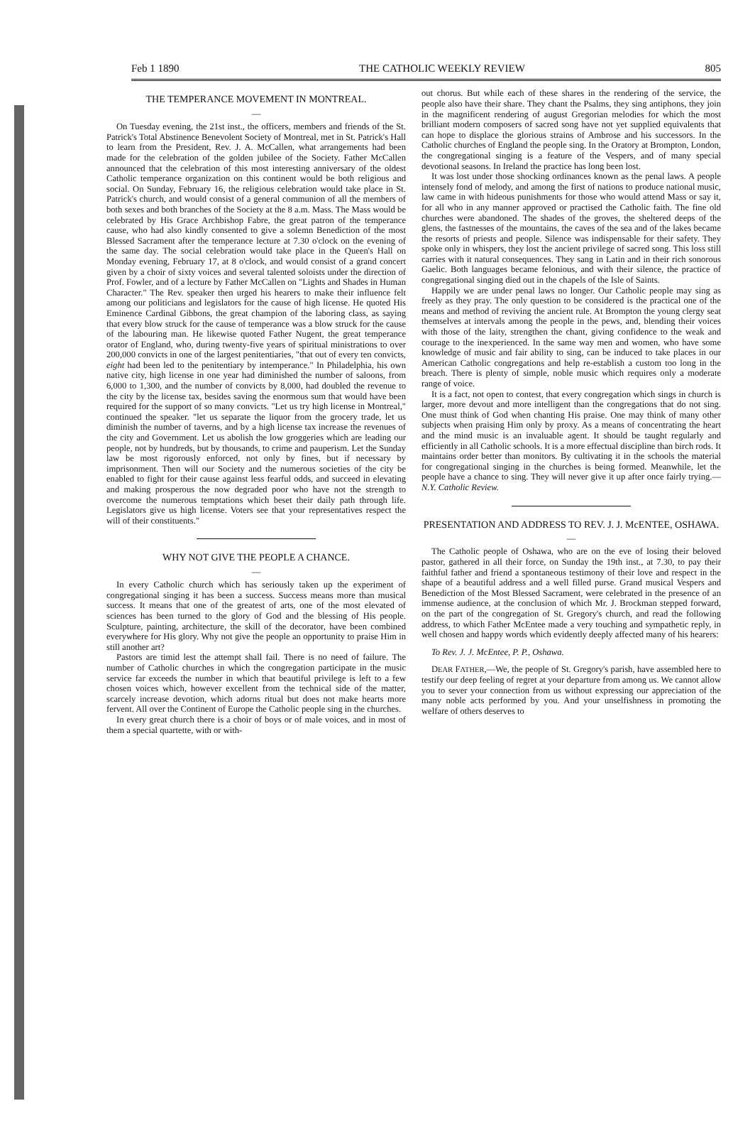Feb 1 1890 THE CATHOLIC WEEKLY REVIEW 805
THE TEMPERANCE MOVEMENT IN MONTREAL.
—
On Tuesday evening, the 21st inst., the officers, members and friends of the St. Patrick's Total Abstinence Benevolent Society of Montreal, met in St. Patrick's Hall to learn from the President, Rev. J. A. McCallen, what arrangements had been made for the celebration of the golden jubilee of the Society. Father McCallen announced that the celebration of this most interesting anniversary of the oldest Catholic temperance organization on this continent would be both religious and social. On Sunday, February 16, the religious celebration would take place in St. Patrick's church, and would consist of a general communion of all the members of both sexes and both branches of the Society at the 8 a.m. Mass. The Mass would be celebrated by His Grace Archbishop Fabre, the great patron of the temperance cause, who had also kindly consented to give a solemn Benediction of the most Blessed Sacrament after the temperance lecture at 7.30 o'clock on the evening of the same day. The social celebration would take place in the Queen's Hall on Monday evening, February 17, at 8 o'clock, and would consist of a grand concert given by a choir of sixty voices and several talented soloists under the direction of Prof. Fowler, and of a lecture by Father McCallen on "Lights and Shades in Human Character." The Rev. speaker then urged his hearers to make their influence felt among our politicians and legislators for the cause of high license. He quoted His Eminence Cardinal Gibbons, the great champion of the laboring class, as saying that every blow struck for the cause of temperance was a blow struck for the cause of the labouring man. He likewise quoted Father Nugent, the great temperance orator of England, who, during twenty-five years of spiritual ministrations to over 200,000 convicts in one of the largest penitentiaries, "that out of every ten convicts, eight had been led to the penitentiary by intemperance." In Philadelphia, his own native city, high license in one year had diminished the number of saloons, from 6,000 to 1,300, and the number of convicts by 8,000, had doubled the revenue to the city by the license tax, besides saving the enormous sum that would have been required for the support of so many convicts. "Let us try high license in Montreal," continued the speaker. "let us separate the liquor from the grocery trade, let us diminish the number of taverns, and by a high license tax increase the revenues of the city and Government. Let us abolish the low groggeries which are leading our people, not by hundreds, but by thousands, to crime and pauperism. Let the Sunday law be most rigorously enforced, not only by fines, but if necessary by imprisonment. Then will our Society and the numerous societies of the city be enabled to fight for their cause against less fearful odds, and succeed in elevating and making prosperous the now degraded poor who have not the strength to overcome the numerous temptations which beset their daily path through life. Legislators give us high license. Voters see that your representatives respect the will of their constituents."
WHY NOT GIVE THE PEOPLE A CHANCE.
—
In every Catholic church which has seriously taken up the experiment of congregational singing it has been a success. Success means more than musical success. It means that one of the greatest of arts, one of the most elevated of sciences has been turned to the glory of God and the blessing of His people. Sculpture, painting, architecture, the skill of the decorator, have been combined everywhere for His glory. Why not give the people an opportunity to praise Him in still another art?
Pastors are timid lest the attempt shall fail. There is no need of failure. The number of Catholic churches in which the congregation participate in the music service far exceeds the number in which that beautiful privilege is left to a few chosen voices which, however excellent from the technical side of the matter, scarcely increase devotion, which adorns ritual but does not make hearts more fervent. All over the Continent of Europe the Catholic people sing in the churches.
In every great church there is a choir of boys or of male voices, and in most of them a special quartette, with or with-
out chorus. But while each of these shares in the rendering of the service, the people also have their share. They chant the Psalms, they sing antiphons, they join in the magnificent rendering of august Gregorian melodies for which the most brilliant modern composers of sacred song have not yet supplied equivalents that can hope to displace the glorious strains of Ambrose and his successors. In the Catholic churches of England the people sing. In the Oratory at Brompton, London, the congregational singing is a feature of the Vespers, and of many special devotional seasons. In Ireland the practice has long been lost.
It was lost under those shocking ordinances known as the penal laws. A people intensely fond of melody, and among the first of nations to produce national music, law came in with hideous punishments for those who would attend Mass or say it, for all who in any manner approved or practised the Catholic faith. The fine old churches were abandoned. The shades of the groves, the sheltered deeps of the glens, the fastnesses of the mountains, the caves of the sea and of the lakes became the resorts of priests and people. Silence was indispensable for their safety. They spoke only in whispers, they lost the ancient privilege of sacred song. This loss still carries with it natural consequences. They sang in Latin and in their rich sonorous Gaelic. Both languages became felonious, and with their silence, the practice of congregational singing died out in the chapels of the Isle of Saints.
Happily we are under penal laws no longer. Our Catholic people may sing as freely as they pray. The only question to be considered is the practical one of the means and method of reviving the ancient rule. At Brompton the young clergy seat themselves at intervals among the people in the pews, and, blending their voices with those of the laity, strengthen the chant, giving confidence to the weak and courage to the inexperienced. In the same way men and women, who have some knowledge of music and fair ability to sing, can be induced to take places in our American Catholic congregations and help re-establish a custom too long in the breach. There is plenty of simple, noble music which requires only a moderate range of voice.
It is a fact, not open to contest, that every congregation which sings in church is larger, more devout and more intelligent than the congregations that do not sing. One must think of God when chanting His praise. One may think of many other subjects when praising Him only by proxy. As a means of concentrating the heart and the mind music is an invaluable agent. It should be taught regularly and efficiently in all Catholic schools. It is a more effectual discipline than birch rods. It maintains order better than monitors. By cultivating it in the schools the material for congregational singing in the churches is being formed. Meanwhile, let the people have a chance to sing. They will never give it up after once fairly trying.—N.Y. Catholic Review.
PRESENTATION AND ADDRESS TO REV. J. J. McENTEE, OSHAWA.
—
The Catholic people of Oshawa, who are on the eve of losing their beloved pastor, gathered in all their force, on Sunday the 19th inst., at 7.30, to pay their faithful father and friend a spontaneous testimony of their love and respect in the shape of a beautiful address and a well filled purse. Grand musical Vespers and Benediction of the Most Blessed Sacrament, were celebrated in the presence of an immense audience, at the conclusion of which Mr. J. Brockman stepped forward, on the part of the congregation of St. Gregory's church, and read the following address, to which Father McEntee made a very touching and sympathetic reply, in well chosen and happy words which evidently deeply affected many of his hearers:
To Rev. J. J. McEntee, P. P., Oshawa.
DEAR FATHER,—We, the people of St. Gregory's parish, have assembled here to testify our deep feeling of regret at your departure from among us. We cannot allow you to sever your connection from us without expressing our appreciation of the many noble acts performed by you. And your unselfishness in promoting the welfare of others deserves to